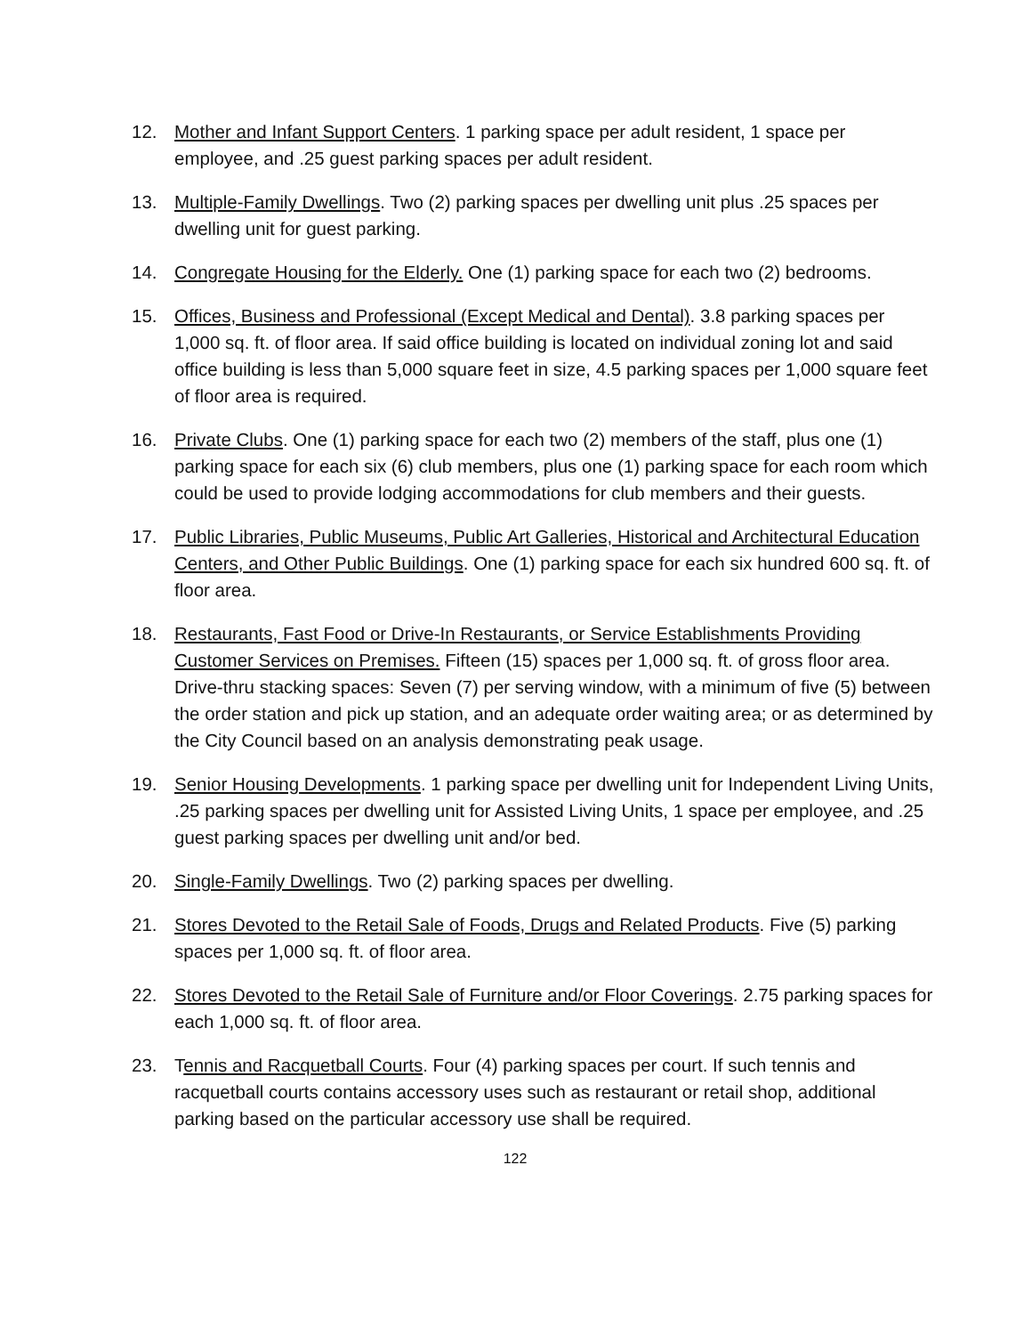12. Mother and Infant Support Centers. 1 parking space per adult resident, 1 space per employee, and .25 guest parking spaces per adult resident.
13. Multiple-Family Dwellings. Two (2) parking spaces per dwelling unit plus .25 spaces per dwelling unit for guest parking.
14. Congregate Housing for the Elderly. One (1) parking space for each two (2) bedrooms.
15. Offices, Business and Professional (Except Medical and Dental). 3.8 parking spaces per 1,000 sq. ft. of floor area. If said office building is located on individual zoning lot and said office building is less than 5,000 square feet in size, 4.5 parking spaces per 1,000 square feet of floor area is required.
16. Private Clubs. One (1) parking space for each two (2) members of the staff, plus one (1) parking space for each six (6) club members, plus one (1) parking space for each room which could be used to provide lodging accommodations for club members and their guests.
17. Public Libraries, Public Museums, Public Art Galleries, Historical and Architectural Education Centers, and Other Public Buildings. One (1) parking space for each six hundred 600 sq. ft. of floor area.
18. Restaurants, Fast Food or Drive-In Restaurants, or Service Establishments Providing Customer Services on Premises. Fifteen (15) spaces per 1,000 sq. ft. of gross floor area. Drive-thru stacking spaces: Seven (7) per serving window, with a minimum of five (5) between the order station and pick up station, and an adequate order waiting area; or as determined by the City Council based on an analysis demonstrating peak usage.
19. Senior Housing Developments. 1 parking space per dwelling unit for Independent Living Units, .25 parking spaces per dwelling unit for Assisted Living Units, 1 space per employee, and .25 guest parking spaces per dwelling unit and/or bed.
20. Single-Family Dwellings. Two (2) parking spaces per dwelling.
21. Stores Devoted to the Retail Sale of Foods, Drugs and Related Products. Five (5) parking spaces per 1,000 sq. ft. of floor area.
22. Stores Devoted to the Retail Sale of Furniture and/or Floor Coverings. 2.75 parking spaces for each 1,000 sq. ft. of floor area.
23. Tennis and Racquetball Courts. Four (4) parking spaces per court. If such tennis and racquetball courts contains accessory uses such as restaurant or retail shop, additional parking based on the particular accessory use shall be required.
122